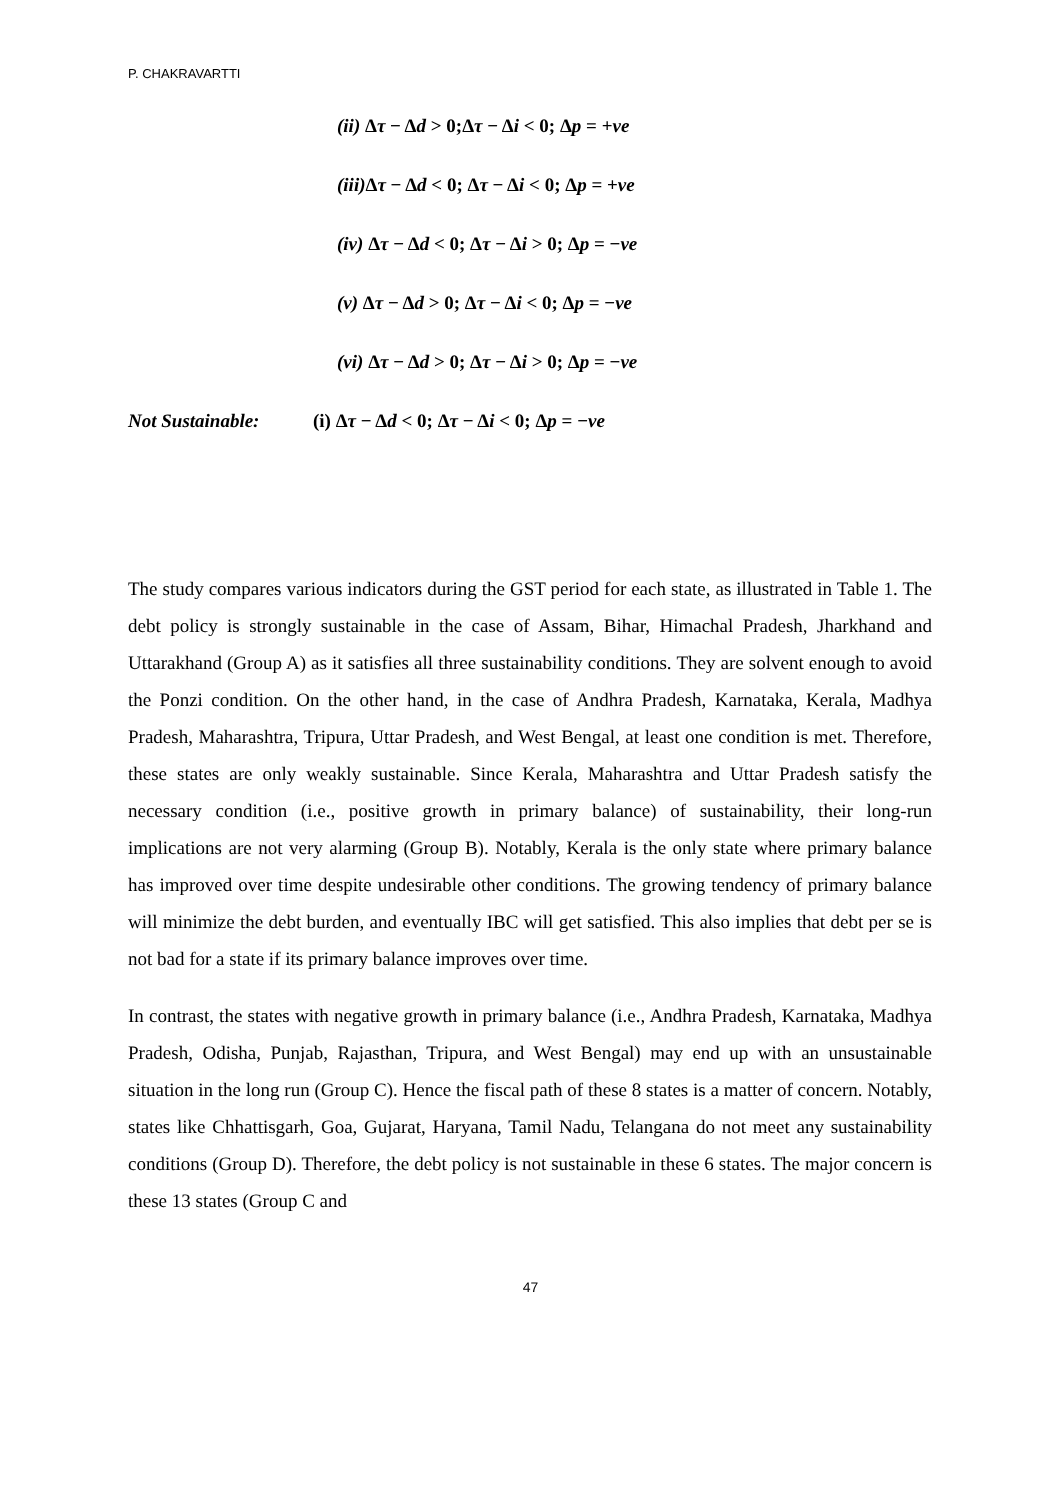P. CHAKRAVARTTI
(ii) Δτ − Δd > 0;Δτ − Δi < 0; Δp = +ve
(iii) Δτ − Δd < 0; Δτ − Δi < 0; Δp = +ve
(iv) Δτ − Δd < 0; Δτ − Δi > 0; Δp = −ve
(v) Δτ − Δd > 0; Δτ − Δi < 0; Δp = −ve
(vi) Δτ − Δd > 0; Δτ − Δi > 0; Δp = −ve
Not Sustainable: (i) Δτ − Δd < 0; Δτ − Δi < 0; Δp = −ve
The study compares various indicators during the GST period for each state, as illustrated in Table 1. The debt policy is strongly sustainable in the case of Assam, Bihar, Himachal Pradesh, Jharkhand and Uttarakhand (Group A) as it satisfies all three sustainability conditions. They are solvent enough to avoid the Ponzi condition. On the other hand, in the case of Andhra Pradesh, Karnataka, Kerala, Madhya Pradesh, Maharashtra, Tripura, Uttar Pradesh, and West Bengal, at least one condition is met. Therefore, these states are only weakly sustainable. Since Kerala, Maharashtra and Uttar Pradesh satisfy the necessary condition (i.e., positive growth in primary balance) of sustainability, their long-run implications are not very alarming (Group B). Notably, Kerala is the only state where primary balance has improved over time despite undesirable other conditions. The growing tendency of primary balance will minimize the debt burden, and eventually IBC will get satisfied. This also implies that debt per se is not bad for a state if its primary balance improves over time.
In contrast, the states with negative growth in primary balance (i.e., Andhra Pradesh, Karnataka, Madhya Pradesh, Odisha, Punjab, Rajasthan, Tripura, and West Bengal) may end up with an unsustainable situation in the long run (Group C). Hence the fiscal path of these 8 states is a matter of concern. Notably, states like Chhattisgarh, Goa, Gujarat, Haryana, Tamil Nadu, Telangana do not meet any sustainability conditions (Group D). Therefore, the debt policy is not sustainable in these 6 states. The major concern is these 13 states (Group C and
47